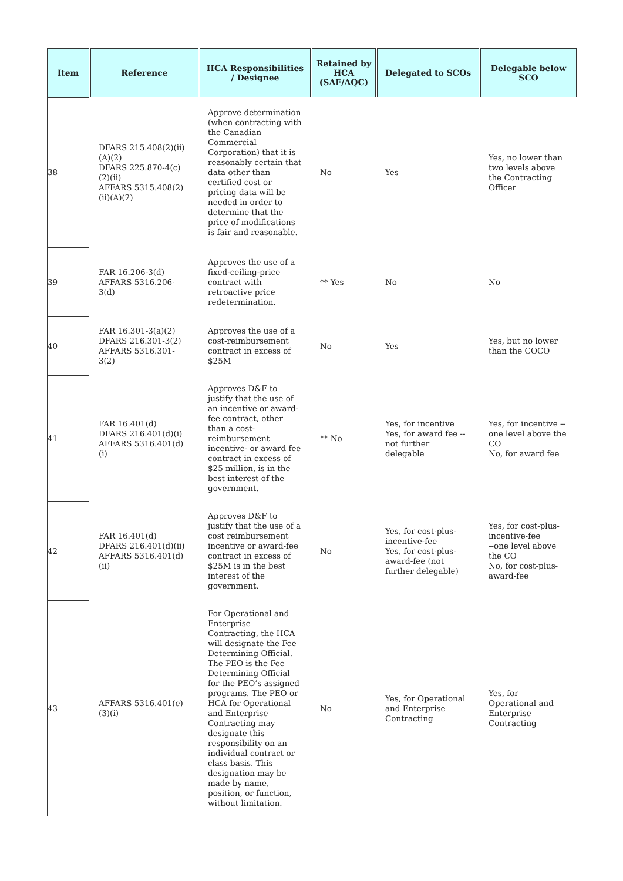| Item | Reference | HCA Responsibilities / Designee | Retained by HCA (SAF/AQC) | Delegated to SCOs | Delegable below SCO |
| --- | --- | --- | --- | --- | --- |
| 38 | DFARS 215.408(2)(ii)(A)(2) DFARS 225.870-4(c)(2)(ii) AFFARS 5315.408(2)(ii)(A)(2) | Approve determination (when contracting with the Canadian Commercial Corporation) that it is reasonably certain that data other than certified cost or pricing data will be needed in order to determine that the price of modifications is fair and reasonable. | No | Yes | Yes, no lower than two levels above the Contracting Officer |
| 39 | FAR 16.206-3(d) AFFARS 5316.206-3(d) | Approves the use of a fixed-ceiling-price contract with retroactive price redetermination. | ** Yes | No | No |
| 40 | FAR 16.301-3(a)(2) DFARS 216.301-3(2) AFFARS 5316.301-3(2) | Approves the use of a cost-reimbursement contract in excess of $25M | No | Yes | Yes, but no lower than the COCO |
| 41 | FAR 16.401(d) DFARS 216.401(d)(i) AFFARS 5316.401(d)(i) | Approves D&F to justify that the use of an incentive or award-fee contract, other than a cost-reimbursement incentive- or award fee contract in excess of $25 million, is in the best interest of the government. | ** No | Yes, for incentive Yes, for award fee -- not further delegable | Yes, for incentive -- one level above the CO No, for award fee |
| 42 | FAR 16.401(d) DFARS 216.401(d)(ii) AFFARS 5316.401(d)(ii) | Approves D&F to justify that the use of a cost reimbursement incentive or award-fee contract in excess of $25M is in the best interest of the government. | No | Yes, for cost-plus-incentive-fee Yes, for cost-plus-award-fee (not further delegable) | Yes, for cost-plus-incentive-fee --one level above the CO No, for cost-plus-award-fee |
| 43 | AFFARS 5316.401(e)(3)(i) | For Operational and Enterprise Contracting, the HCA will designate the Fee Determining Official. The PEO is the Fee Determining Official for the PEO’s assigned programs. The PEO or HCA for Operational and Enterprise Contracting may designate this responsibility on an individual contract or class basis. This designation may be made by name, position, or function, without limitation. | No | Yes, for Operational and Enterprise Contracting | Yes, for Operational and Enterprise Contracting |